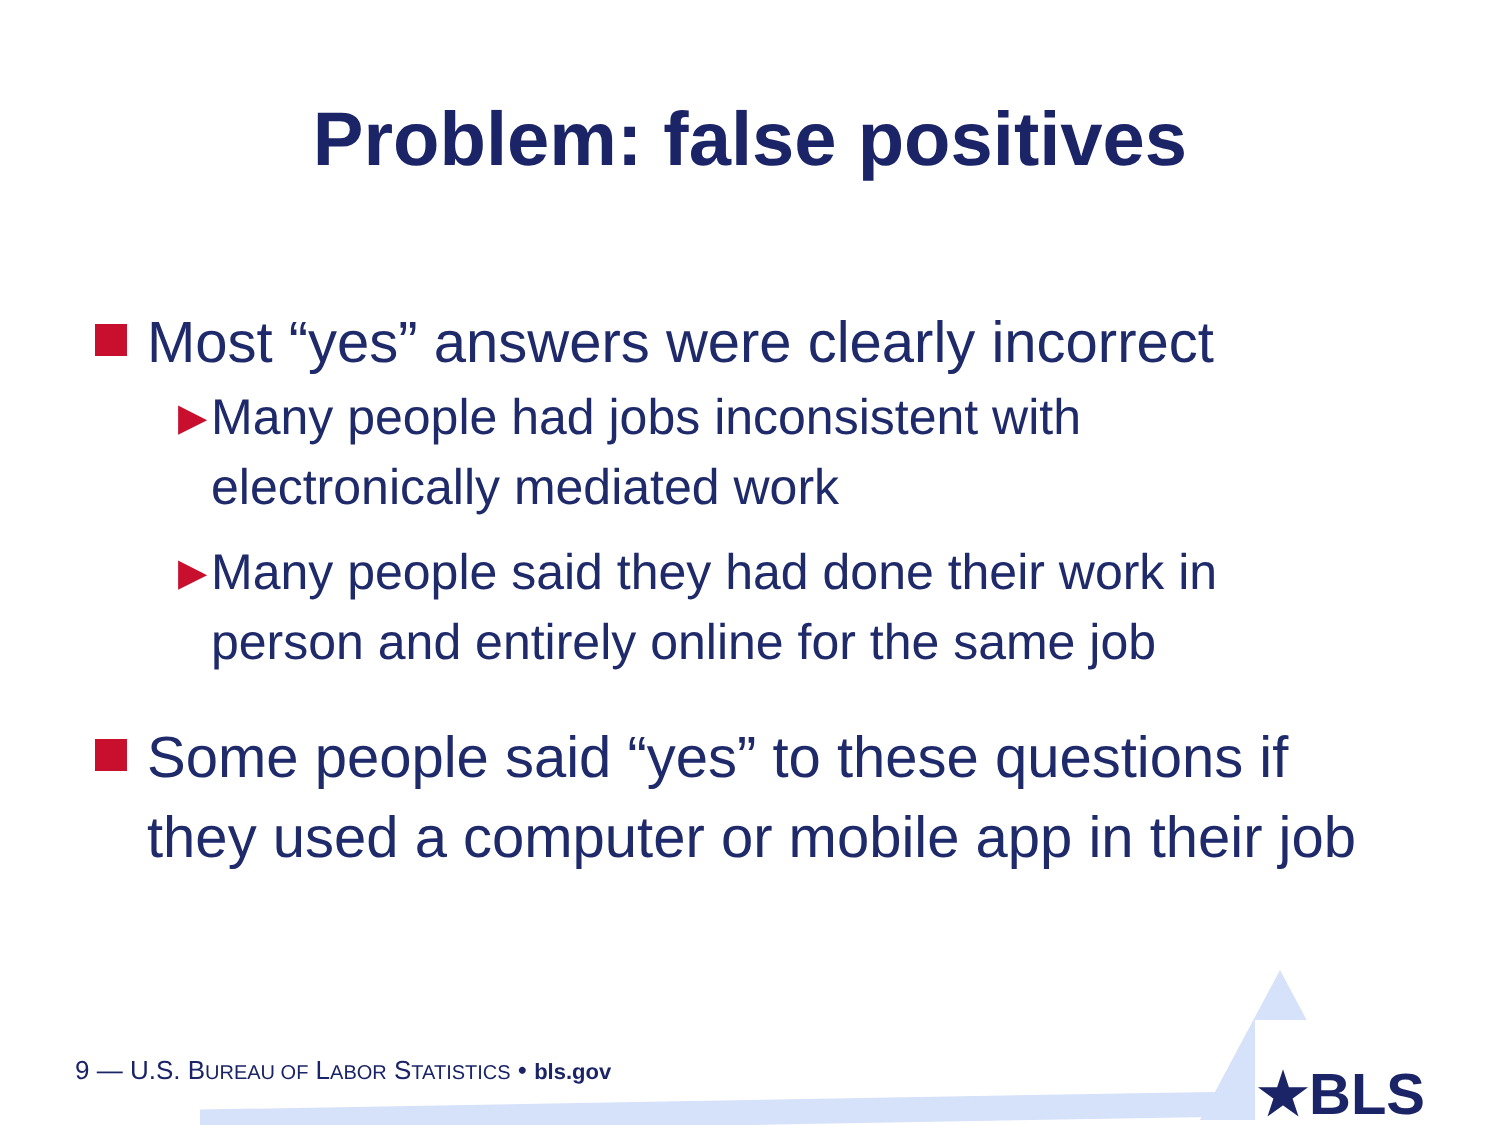Problem: false positives
Most “yes” answers were clearly incorrect
▶
Many people had jobs inconsistent with electronically mediated work
▶
Many people said they had done their work in person and entirely online for the same job
Some people said “yes” to these questions if they used a computer or mobile app in their job
★BLS
9 — U.S. BUREAU OF LABOR STATISTICS • bls.gov